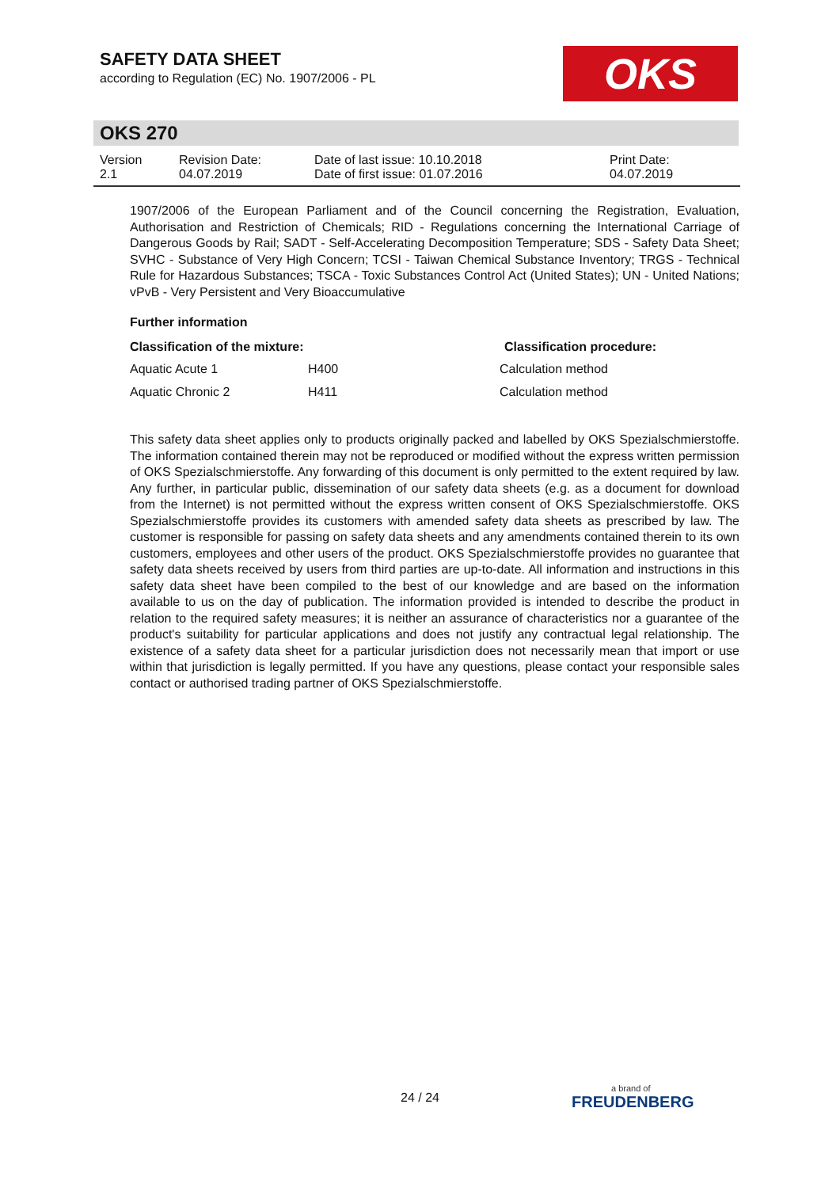SAFETY DATA SHEET
according to Regulation (EC) No. 1907/2006 - PL
OKS
OKS 270
| Version 2.1 | Revision Date: 04.07.2019 | Date of last issue: 10.10.2018 Date of first issue: 01.07.2016 | Print Date: 04.07.2019 |
1907/2006 of the European Parliament and of the Council concerning the Registration, Evaluation, Authorisation and Restriction of Chemicals; RID - Regulations concerning the International Carriage of Dangerous Goods by Rail; SADT - Self-Accelerating Decomposition Temperature; SDS - Safety Data Sheet; SVHC - Substance of Very High Concern; TCSI - Taiwan Chemical Substance Inventory; TRGS - Technical Rule for Hazardous Substances; TSCA - Toxic Substances Control Act (United States); UN - United Nations; vPvB - Very Persistent and Very Bioaccumulative
Further information
| Classification of the mixture: | | Classification procedure: |
| --- | --- | --- |
| Aquatic Acute 1 | H400 | Calculation method |
| Aquatic Chronic 2 | H411 | Calculation method |
This safety data sheet applies only to products originally packed and labelled by OKS Spezialschmierstoffe. The information contained therein may not be reproduced or modified without the express written permission of OKS Spezialschmierstoffe. Any forwarding of this document is only permitted to the extent required by law. Any further, in particular public, dissemination of our safety data sheets (e.g. as a document for download from the Internet) is not permitted without the express written consent of OKS Spezialschmierstoffe. OKS Spezialschmierstoffe provides its customers with amended safety data sheets as prescribed by law. The customer is responsible for passing on safety data sheets and any amendments contained therein to its own customers, employees and other users of the product. OKS Spezialschmierstoffe provides no guarantee that safety data sheets received by users from third parties are up-to-date. All information and instructions in this safety data sheet have been compiled to the best of our knowledge and are based on the information available to us on the day of publication. The information provided is intended to describe the product in relation to the required safety measures; it is neither an assurance of characteristics nor a guarantee of the product's suitability for particular applications and does not justify any contractual legal relationship. The existence of a safety data sheet for a particular jurisdiction does not necessarily mean that import or use within that jurisdiction is legally permitted. If you have any questions, please contact your responsible sales contact or authorised trading partner of OKS Spezialschmierstoffe.
24 / 24 a brand of
FREUDENBERG